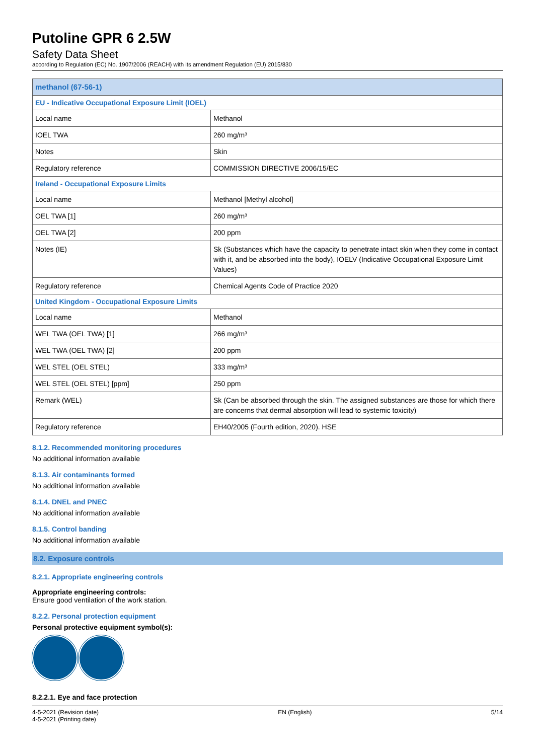Putoline GPR 6 2.5W
Safety Data Sheet
according to Regulation (EC) No. 1907/2006 (REACH) with its amendment Regulation (EU) 2015/830
| methanol (67-56-1) | |
| EU - Indicative Occupational Exposure Limit (IOEL) | |
| Local name | Methanol |
| IOEL TWA | 260 mg/m³ |
| Notes | Skin |
| Regulatory reference | COMMISSION DIRECTIVE 2006/15/EC |
| Ireland - Occupational Exposure Limits | |
| Local name | Methanol [Methyl alcohol] |
| OEL TWA [1] | 260 mg/m³ |
| OEL TWA [2] | 200 ppm |
| Notes (IE) | Sk (Substances which have the capacity to penetrate intact skin when they come in contact with it, and be absorbed into the body), IOELV (Indicative Occupational Exposure Limit Values) |
| Regulatory reference | Chemical Agents Code of Practice 2020 |
| United Kingdom - Occupational Exposure Limits | |
| Local name | Methanol |
| WEL TWA (OEL TWA) [1] | 266 mg/m³ |
| WEL TWA (OEL TWA) [2] | 200 ppm |
| WEL STEL (OEL STEL) | 333 mg/m³ |
| WEL STEL (OEL STEL) [ppm] | 250 ppm |
| Remark (WEL) | Sk (Can be absorbed through the skin. The assigned substances are those for which there are concerns that dermal absorption will lead to systemic toxicity) |
| Regulatory reference | EH40/2005 (Fourth edition, 2020). HSE |
8.1.2. Recommended monitoring procedures
No additional information available
8.1.3. Air contaminants formed
No additional information available
8.1.4. DNEL and PNEC
No additional information available
8.1.5. Control banding
No additional information available
8.2. Exposure controls
8.2.1. Appropriate engineering controls
Appropriate engineering controls:
Ensure good ventilation of the work station.
8.2.2. Personal protection equipment
Personal protective equipment symbol(s):
8.2.2.1. Eye and face protection
4-5-2021 (Revision date)
4-5-2021 (Printing date)
EN (English) 5/14